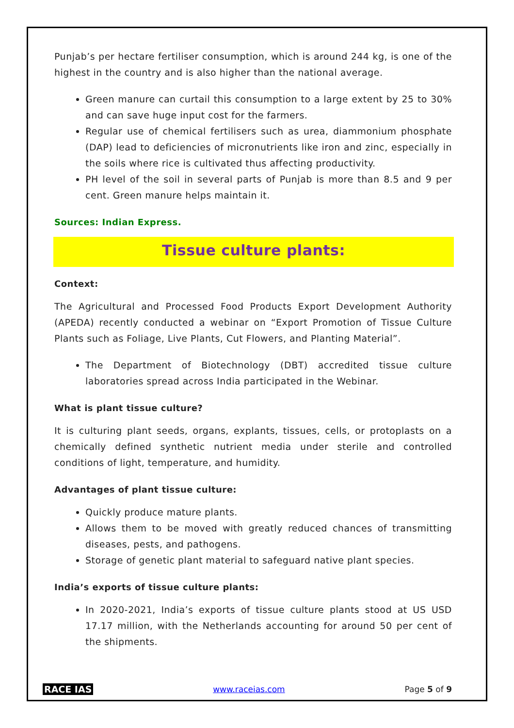Punjab’s per hectare fertiliser consumption, which is around 244 kg, is one of the highest in the country and is also higher than the national average.
Green manure can curtail this consumption to a large extent by 25 to 30% and can save huge input cost for the farmers.
Regular use of chemical fertilisers such as urea, diammonium phosphate (DAP) lead to deficiencies of micronutrients like iron and zinc, especially in the soils where rice is cultivated thus affecting productivity.
PH level of the soil in several parts of Punjab is more than 8.5 and 9 per cent. Green manure helps maintain it.
Sources: Indian Express.
Tissue culture plants:
Context:
The Agricultural and Processed Food Products Export Development Authority (APEDA) recently conducted a webinar on “Export Promotion of Tissue Culture Plants such as Foliage, Live Plants, Cut Flowers, and Planting Material”.
The Department of Biotechnology (DBT) accredited tissue culture laboratories spread across India participated in the Webinar.
What is plant tissue culture?
It is culturing plant seeds, organs, explants, tissues, cells, or protoplasts on a chemically defined synthetic nutrient media under sterile and controlled conditions of light, temperature, and humidity.
Advantages of plant tissue culture:
Quickly produce mature plants.
Allows them to be moved with greatly reduced chances of transmitting diseases, pests, and pathogens.
Storage of genetic plant material to safeguard native plant species.
India’s exports of tissue culture plants:
In 2020-2021, India’s exports of tissue culture plants stood at US USD 17.17 million, with the Netherlands accounting for around 50 per cent of the shipments.
RACE IAS www.raceias.com Page 5 of 9